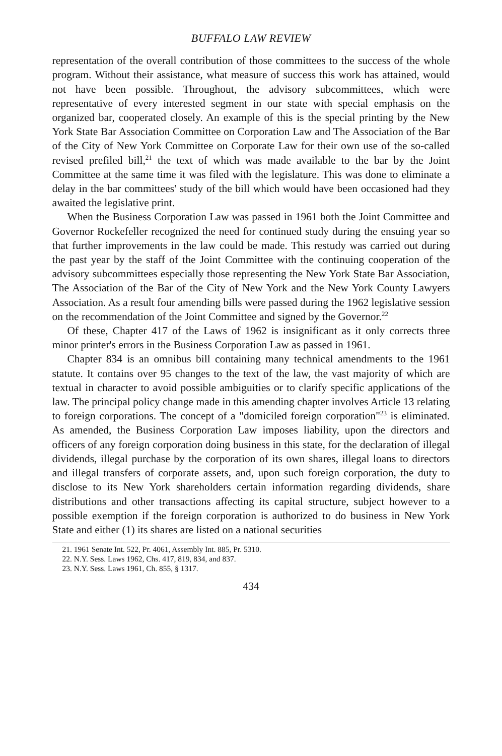BUFFALO LAW REVIEW
representation of the overall contribution of those committees to the success of the whole program. Without their assistance, what measure of success this work has attained, would not have been possible. Throughout, the advisory subcommittees, which were representative of every interested segment in our state with special emphasis on the organized bar, cooperated closely. An example of this is the special printing by the New York State Bar Association Committee on Corporation Law and The Association of the Bar of the City of New York Committee on Corporate Law for their own use of the so-called revised prefiled bill,<sup>21</sup> the text of which was made available to the bar by the Joint Committee at the same time it was filed with the legislature. This was done to eliminate a delay in the bar committees' study of the bill which would have been occasioned had they awaited the legislative print.
When the Business Corporation Law was passed in 1961 both the Joint Committee and Governor Rockefeller recognized the need for continued study during the ensuing year so that further improvements in the law could be made. This restudy was carried out during the past year by the staff of the Joint Committee with the continuing cooperation of the advisory subcommittees especially those representing the New York State Bar Association, The Association of the Bar of the City of New York and the New York County Lawyers Association. As a result four amending bills were passed during the 1962 legislative session on the recommendation of the Joint Committee and signed by the Governor.<sup>22</sup>
Of these, Chapter 417 of the Laws of 1962 is insignificant as it only corrects three minor printer's errors in the Business Corporation Law as passed in 1961.
Chapter 834 is an omnibus bill containing many technical amendments to the 1961 statute. It contains over 95 changes to the text of the law, the vast majority of which are textual in character to avoid possible ambiguities or to clarify specific applications of the law. The principal policy change made in this amending chapter involves Article 13 relating to foreign corporations. The concept of a "domiciled foreign corporation"<sup>23</sup> is eliminated. As amended, the Business Corporation Law imposes liability, upon the directors and officers of any foreign corporation doing business in this state, for the declaration of illegal dividends, illegal purchase by the corporation of its own shares, illegal loans to directors and illegal transfers of corporate assets, and, upon such foreign corporation, the duty to disclose to its New York shareholders certain information regarding dividends, share distributions and other transactions affecting its capital structure, subject however to a possible exemption if the foreign corporation is authorized to do business in New York State and either (1) its shares are listed on a national securities
21. 1961 Senate Int. 522, Pr. 4061, Assembly Int. 885, Pr. 5310.
22. N.Y. Sess. Laws 1962, Chs. 417, 819, 834, and 837.
23. N.Y. Sess. Laws 1961, Ch. 855, § 1317.
434